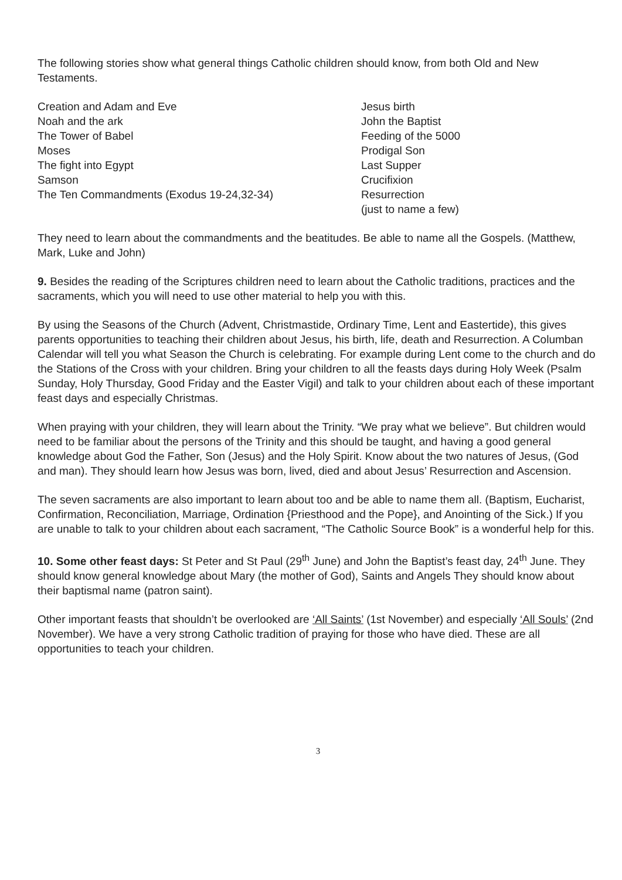The following stories show what general things Catholic children should know, from both Old and New Testaments.
Creation and Adam and Eve
Noah and the ark
The Tower of Babel
Moses
The fight into Egypt
Samson
The Ten Commandments (Exodus 19-24,32-34)
Jesus birth
John the Baptist
Feeding of the 5000
Prodigal Son
Last Supper
Crucifixion
Resurrection
(just to name a few)
They need to learn about the commandments and the beatitudes. Be able to name all the Gospels. (Matthew, Mark, Luke and John)
9. Besides the reading of the Scriptures children need to learn about the Catholic traditions, practices and the sacraments, which you will need to use other material to help you with this.
By using the Seasons of the Church (Advent, Christmastide, Ordinary Time, Lent and Eastertide), this gives parents opportunities to teaching their children about Jesus, his birth, life, death and Resurrection. A Columban Calendar will tell you what Season the Church is celebrating. For example during Lent come to the church and do the Stations of the Cross with your children. Bring your children to all the feasts days during Holy Week (Psalm Sunday, Holy Thursday, Good Friday and the Easter Vigil) and talk to your children about each of these important feast days and especially Christmas.
When praying with your children, they will learn about the Trinity. “We pray what we believe”. But children would need to be familiar about the persons of the Trinity and this should be taught, and having a good general knowledge about God the Father, Son (Jesus) and the Holy Spirit. Know about the two natures of Jesus, (God and man). They should learn how Jesus was born, lived, died and about Jesus’ Resurrection and Ascension.
The seven sacraments are also important to learn about too and be able to name them all. (Baptism, Eucharist, Confirmation, Reconciliation, Marriage, Ordination {Priesthood and the Pope}, and Anointing of the Sick.) If you are unable to talk to your children about each sacrament, “The Catholic Source Book” is a wonderful help for this.
10. Some other feast days: St Peter and St Paul (29<sup>th</sup> June) and John the Baptist’s feast day, 24<sup>th</sup> June. They should know general knowledge about Mary (the mother of God), Saints and Angels They should know about their baptismal name (patron saint).
Other important feasts that shouldn’t be overlooked are ‘All Saints’ (1st November) and especially ‘All Souls’ (2nd November). We have a very strong Catholic tradition of praying for those who have died. These are all opportunities to teach your children.
3